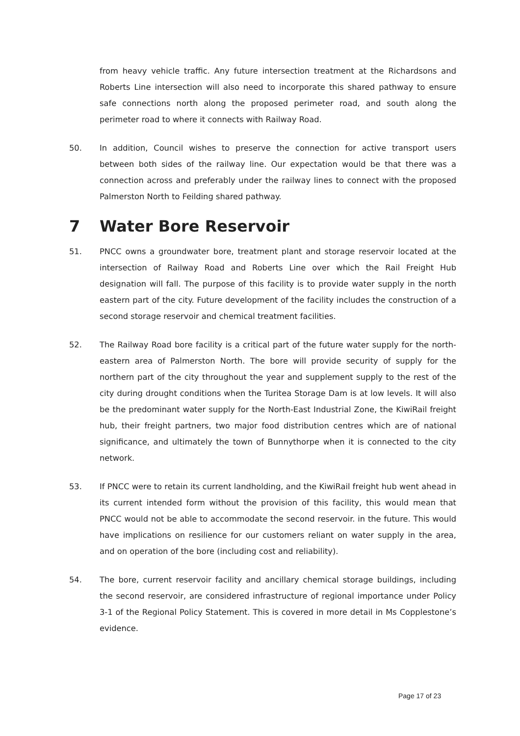from heavy vehicle traffic. Any future intersection treatment at the Richardsons and Roberts Line intersection will also need to incorporate this shared pathway to ensure safe connections north along the proposed perimeter road, and south along the perimeter road to where it connects with Railway Road.
50. In addition, Council wishes to preserve the connection for active transport users between both sides of the railway line. Our expectation would be that there was a connection across and preferably under the railway lines to connect with the proposed Palmerston North to Feilding shared pathway.
7 Water Bore Reservoir
51. PNCC owns a groundwater bore, treatment plant and storage reservoir located at the intersection of Railway Road and Roberts Line over which the Rail Freight Hub designation will fall. The purpose of this facility is to provide water supply in the north eastern part of the city. Future development of the facility includes the construction of a second storage reservoir and chemical treatment facilities.
52. The Railway Road bore facility is a critical part of the future water supply for the north-eastern area of Palmerston North. The bore will provide security of supply for the northern part of the city throughout the year and supplement supply to the rest of the city during drought conditions when the Turitea Storage Dam is at low levels. It will also be the predominant water supply for the North-East Industrial Zone, the KiwiRail freight hub, their freight partners, two major food distribution centres which are of national significance, and ultimately the town of Bunnythorpe when it is connected to the city network.
53. If PNCC were to retain its current landholding, and the KiwiRail freight hub went ahead in its current intended form without the provision of this facility, this would mean that PNCC would not be able to accommodate the second reservoir. in the future. This would have implications on resilience for our customers reliant on water supply in the area, and on operation of the bore (including cost and reliability).
54. The bore, current reservoir facility and ancillary chemical storage buildings, including the second reservoir, are considered infrastructure of regional importance under Policy 3-1 of the Regional Policy Statement. This is covered in more detail in Ms Copplestone’s evidence.
Page 17 of 23